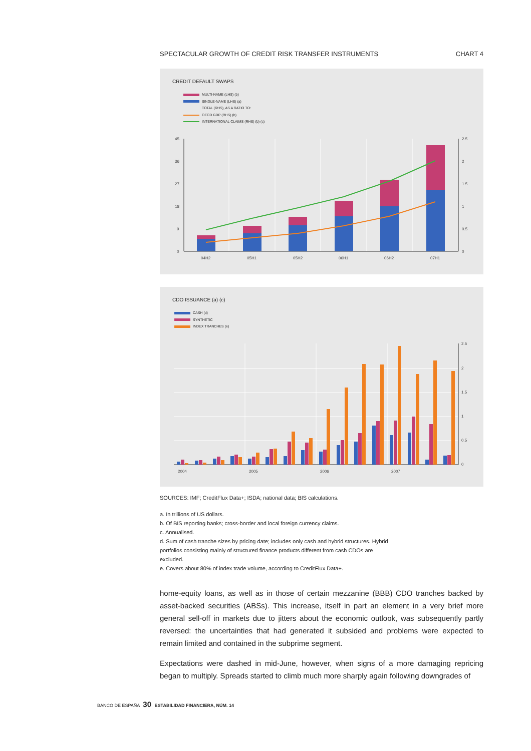SPECTACULAR GROWTH OF CREDIT RISK TRANSFER INSTRUMENTS CHART 4
CREDIT DEFAULT SWAPS
MULTI-NAME (LHS) (b)
SINGLE-NAME (LHS) (a)
TOTAL (RHS), AS A RATIO TO:
OECD GDP (RHS) (b)
INTERNATIONAL CLAIMS (RHS) (b) (c)
45
36
27
18
9
0
2.5
2
1.5
1
0.5
0
04H2
05H1
05H2
06H1
06H2
07H1
CDO ISSUANCE (a) (c)
CASH (d)
SYNTHETIC
INDEX TRANCHES (e)
2.5
2
1.5
1
0.5
0
2004
2005
2006
2007
SOURCES: IMF; CreditFlux Data+; ISDA; national data; BIS calculations.
a. In trillions of US dollars.
b. Of BIS reporting banks; cross-border and local foreign currency claims.
c. Annualised.
d. Sum of cash tranche sizes by pricing date; includes only cash and hybrid structures. Hybrid
portfolios consisting mainly of structured finance products different from cash CDOs are
excluded.
e. Covers about 80% of index trade volume, according to CreditFlux Data+.
home-equity loans, as well as in those of certain mezzanine (BBB) CDO tranches backed by asset-backed securities (ABSs). This increase, itself in part an element in a very brief more general sell-off in markets due to jitters about the economic outlook, was subsequently partly reversed: the uncertainties that had generated it subsided and problems were expected to remain limited and contained in the subprime segment.
Expectations were dashed in mid-June, however, when signs of a more damaging repricing began to multiply. Spreads started to climb much more sharply again following downgrades of
BANCO DE ESPAÑA 30 ESTABILIDAD FINANCIERA, NÚM. 14